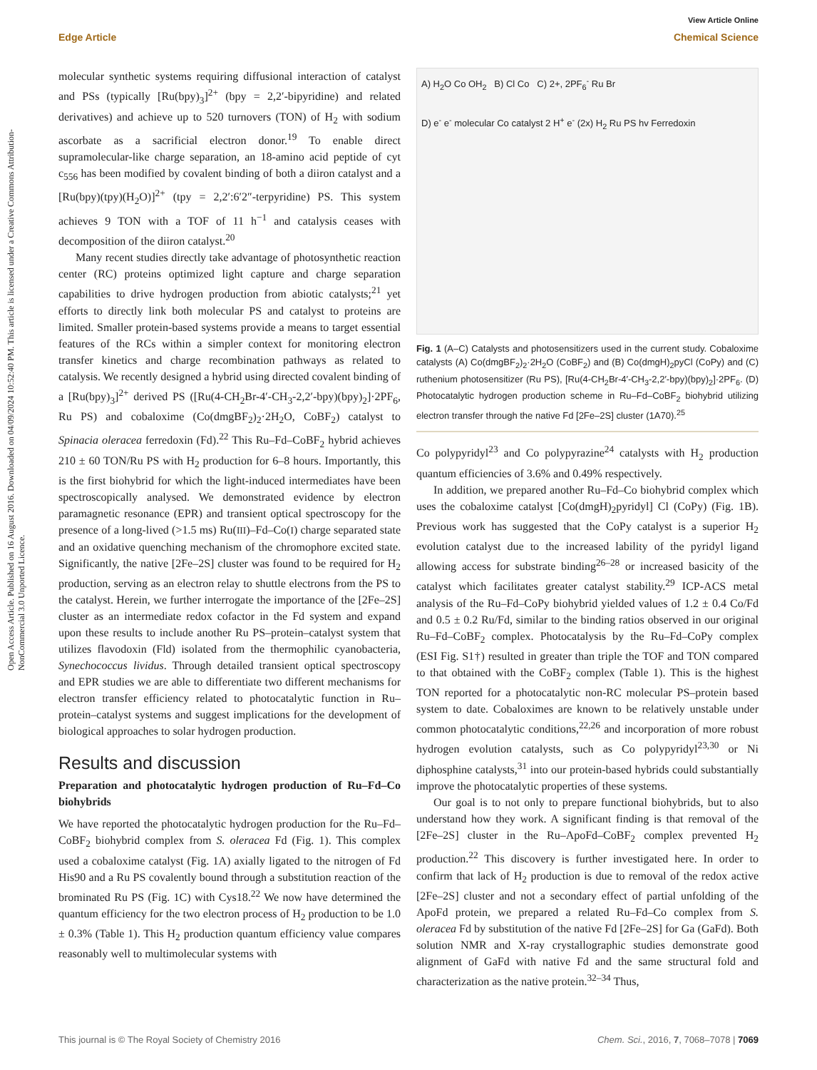View Article Online
Edge Article Chemical Science
Open Access Article. Published on 16 August 2016. Downloaded on 04/09/2024 10:52:40 PM. This article is licensed under a Creative Commons Attribution-NonCommercial 3.0 Unported Licence.
molecular synthetic systems requiring diffusional interaction of catalyst and PSs (typically [Ru(bpy)<sub>3</sub>]<sup>2+</sup> (bpy = 2,2′-bipyridine) and related derivatives) and achieve up to 520 turnovers (TON) of H<sub>2</sub> with sodium ascorbate as a sacrificial electron donor.<sup>19</sup> To enable direct supramolecular-like charge separation, an 18-amino acid peptide of cyt c<sub>556</sub> has been modified by covalent binding of both a diiron catalyst and a [Ru(bpy)(tpy)(H<sub>2</sub>O)]<sup>2+</sup> (tpy = 2,2′:6′2″-terpyridine) PS. This system achieves 9 TON with a TOF of 11 h<sup>−1</sup> and catalysis ceases with decomposition of the diiron catalyst.<sup>20</sup>
Many recent studies directly take advantage of photosynthetic reaction center (RC) proteins optimized light capture and charge separation capabilities to drive hydrogen production from abiotic catalysts;<sup>21</sup> yet efforts to directly link both molecular PS and catalyst to proteins are limited. Smaller protein-based systems provide a means to target essential features of the RCs within a simpler context for monitoring electron transfer kinetics and charge recombination pathways as related to catalysis. We recently designed a hybrid using directed covalent binding of a [Ru(bpy)<sub>3</sub>]<sup>2+</sup> derived PS ([Ru(4-CH<sub>2</sub>Br-4′-CH<sub>3</sub>-2,2′-bpy)(bpy)<sub>2</sub>]·2PF<sub>6</sub>, Ru PS) and cobaloxime (Co(dmgBF<sub>2</sub>)<sub>2</sub>·2H<sub>2</sub>O, CoBF<sub>2</sub>) catalyst to Spinacia oleracea ferredoxin (Fd).<sup>22</sup> This Ru–Fd–CoBF<sub>2</sub> hybrid achieves 210 ± 60 TON/Ru PS with H<sub>2</sub> production for 6–8 hours. Importantly, this is the first biohybrid for which the light-induced intermediates have been spectroscopically analysed. We demonstrated evidence by electron paramagnetic resonance (EPR) and transient optical spectroscopy for the presence of a long-lived (>1.5 ms) Ru(III)–Fd–Co(I) charge separated state and an oxidative quenching mechanism of the chromophore excited state. Significantly, the native [2Fe–2S] cluster was found to be required for H<sub>2</sub> production, serving as an electron relay to shuttle electrons from the PS to the catalyst. Herein, we further interrogate the importance of the [2Fe–2S] cluster as an intermediate redox cofactor in the Fd system and expand upon these results to include another Ru PS–protein–catalyst system that utilizes flavodoxin (Fld) isolated from the thermophilic cyanobacteria, Synechococcus lividus. Through detailed transient optical spectroscopy and EPR studies we are able to differentiate two different mechanisms for electron transfer efficiency related to photocatalytic function in Ru–protein–catalyst systems and suggest implications for the development of biological approaches to solar hydrogen production.
Results and discussion
Preparation and photocatalytic hydrogen production of Ru–Fd–Co biohybrids
We have reported the photocatalytic hydrogen production for the Ru–Fd–CoBF<sub>2</sub> biohybrid complex from S. oleracea Fd (Fig. 1). This complex used a cobaloxime catalyst (Fig. 1A) axially ligated to the nitrogen of Fd His90 and a Ru PS covalently bound through a substitution reaction of the brominated Ru PS (Fig. 1C) with Cys18.<sup>22</sup> We now have determined the quantum efficiency for the two electron process of H<sub>2</sub> production to be 1.0 ± 0.3% (Table 1). This H<sub>2</sub> production quantum efficiency value compares reasonably well to multimolecular systems with
A) H<sub>2</sub>O Co OH<sub>2</sub> B) Cl Co C) 2+, 2PF<sub>6</sub><sup>-</sup> Ru Br
D) e<sup>-</sup> e<sup>-</sup> molecular Co catalyst 2 H<sup>+</sup> e<sup>-</sup> (2x) H<sub>2</sub> Ru PS hv Ferredoxin
Fig. 1 (A–C) Catalysts and photosensitizers used in the current study. Cobaloxime catalysts (A) Co(dmgBF<sub>2</sub>)<sub>2</sub>·2H<sub>2</sub>O (CoBF<sub>2</sub>) and (B) Co(dmgH)<sub>2</sub>pyCl (CoPy) and (C) ruthenium photosensitizer (Ru PS), [Ru(4-CH<sub>2</sub>Br-4′-CH<sub>3</sub>-2,2′-bpy)(bpy)<sub>2</sub>]·2PF<sub>6</sub>. (D) Photocatalytic hydrogen production scheme in Ru–Fd–CoBF<sub>2</sub> biohybrid utilizing electron transfer through the native Fd [2Fe–2S] cluster (1A70).<sup>25</sup>
Co polypyridyl<sup>23</sup> and Co polypyrazine<sup>24</sup> catalysts with H<sub>2</sub> production quantum efficiencies of 3.6% and 0.49% respectively.
In addition, we prepared another Ru–Fd–Co biohybrid complex which uses the cobaloxime catalyst [Co(dmgH)<sub>2</sub>pyridyl] Cl (CoPy) (Fig. 1B). Previous work has suggested that the CoPy catalyst is a superior H<sub>2</sub> evolution catalyst due to the increased lability of the pyridyl ligand allowing access for substrate binding<sup>26–28</sup> or increased basicity of the catalyst which facilitates greater catalyst stability.<sup>29</sup> ICP-ACS metal analysis of the Ru–Fd–CoPy biohybrid yielded values of 1.2 ± 0.4 Co/Fd and 0.5 ± 0.2 Ru/Fd, similar to the binding ratios observed in our original Ru–Fd–CoBF<sub>2</sub> complex. Photocatalysis by the Ru–Fd–CoPy complex (ESI Fig. S1†) resulted in greater than triple the TOF and TON compared to that obtained with the CoBF<sub>2</sub> complex (Table 1). This is the highest TON reported for a photocatalytic non-RC molecular PS–protein based system to date. Cobaloximes are known to be relatively unstable under common photocatalytic conditions,<sup>22,26</sup> and incorporation of more robust hydrogen evolution catalysts, such as Co polypyridyl<sup>23,30</sup> or Ni diphosphine catalysts,<sup>31</sup> into our protein-based hybrids could substantially improve the photocatalytic properties of these systems.
Our goal is to not only to prepare functional biohybrids, but to also understand how they work. A significant finding is that removal of the [2Fe–2S] cluster in the Ru–ApoFd–CoBF<sub>2</sub> complex prevented H<sub>2</sub> production.<sup>22</sup> This discovery is further investigated here. In order to confirm that lack of H<sub>2</sub> production is due to removal of the redox active [2Fe–2S] cluster and not a secondary effect of partial unfolding of the ApoFd protein, we prepared a related Ru–Fd–Co complex from S. oleracea Fd by substitution of the native Fd [2Fe–2S] for Ga (GaFd). Both solution NMR and X-ray crystallographic studies demonstrate good alignment of GaFd with native Fd and the same structural fold and characterization as the native protein.<sup>32–34</sup> Thus,
This journal is © The Royal Society of Chemistry 2016 Chem. Sci., 2016, 7, 7068–7078 | 7069